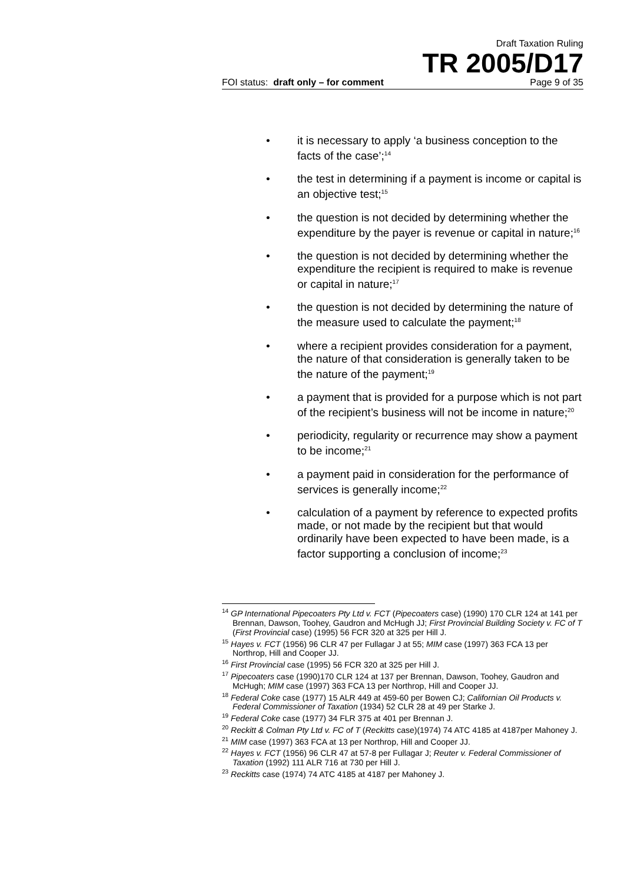Draft Taxation Ruling
TR 2005/D17
FOI status: draft only – for comment Page 9 of 35
• it is necessary to apply ‘a business conception to the facts of the case’;<sup>14</sup>
• the test in determining if a payment is income or capital is an objective test;<sup>15</sup>
• the question is not decided by determining whether the expenditure by the payer is revenue or capital in nature;<sup>16</sup>
• the question is not decided by determining whether the expenditure the recipient is required to make is revenue or capital in nature;<sup>17</sup>
• the question is not decided by determining the nature of the measure used to calculate the payment;<sup>18</sup>
• where a recipient provides consideration for a payment, the nature of that consideration is generally taken to be the nature of the payment;<sup>19</sup>
• a payment that is provided for a purpose which is not part of the recipient’s business will not be income in nature;<sup>20</sup>
• periodicity, regularity or recurrence may show a payment to be income;<sup>21</sup>
• a payment paid in consideration for the performance of services is generally income;<sup>22</sup>
• calculation of a payment by reference to expected profits made, or not made by the recipient but that would ordinarily have been expected to have been made, is a factor supporting a conclusion of income;<sup>23</sup>
<sup>14</sup> GP International Pipecoaters Pty Ltd v. FCT (Pipecoaters case) (1990) 170 CLR 124 at 141 per Brennan, Dawson, Toohey, Gaudron and McHugh JJ; First Provincial Building Society v. FC of T (First Provincial case) (1995) 56 FCR 320 at 325 per Hill J.
<sup>15</sup> Hayes v. FCT (1956) 96 CLR 47 per Fullagar J at 55; MIM case (1997) 363 FCA 13 per Northrop, Hill and Cooper JJ.
<sup>16</sup> First Provincial case (1995) 56 FCR 320 at 325 per Hill J.
<sup>17</sup> Pipecoaters case (1990)170 CLR 124 at 137 per Brennan, Dawson, Toohey, Gaudron and McHugh; MIM case (1997) 363 FCA 13 per Northrop, Hill and Cooper JJ.
<sup>18</sup> Federal Coke case (1977) 15 ALR 449 at 459-60 per Bowen CJ; Californian Oil Products v. Federal Commissioner of Taxation (1934) 52 CLR 28 at 49 per Starke J.
<sup>19</sup> Federal Coke case (1977) 34 FLR 375 at 401 per Brennan J.
<sup>20</sup> Reckitt & Colman Pty Ltd v. FC of T (Reckitts case)(1974) 74 ATC 4185 at 4187per Mahoney J.
<sup>21</sup> MIM case (1997) 363 FCA at 13 per Northrop, Hill and Cooper JJ.
<sup>22</sup> Hayes v. FCT (1956) 96 CLR 47 at 57-8 per Fullagar J; Reuter v. Federal Commissioner of Taxation (1992) 111 ALR 716 at 730 per Hill J.
<sup>23</sup> Reckitts case (1974) 74 ATC 4185 at 4187 per Mahoney J.